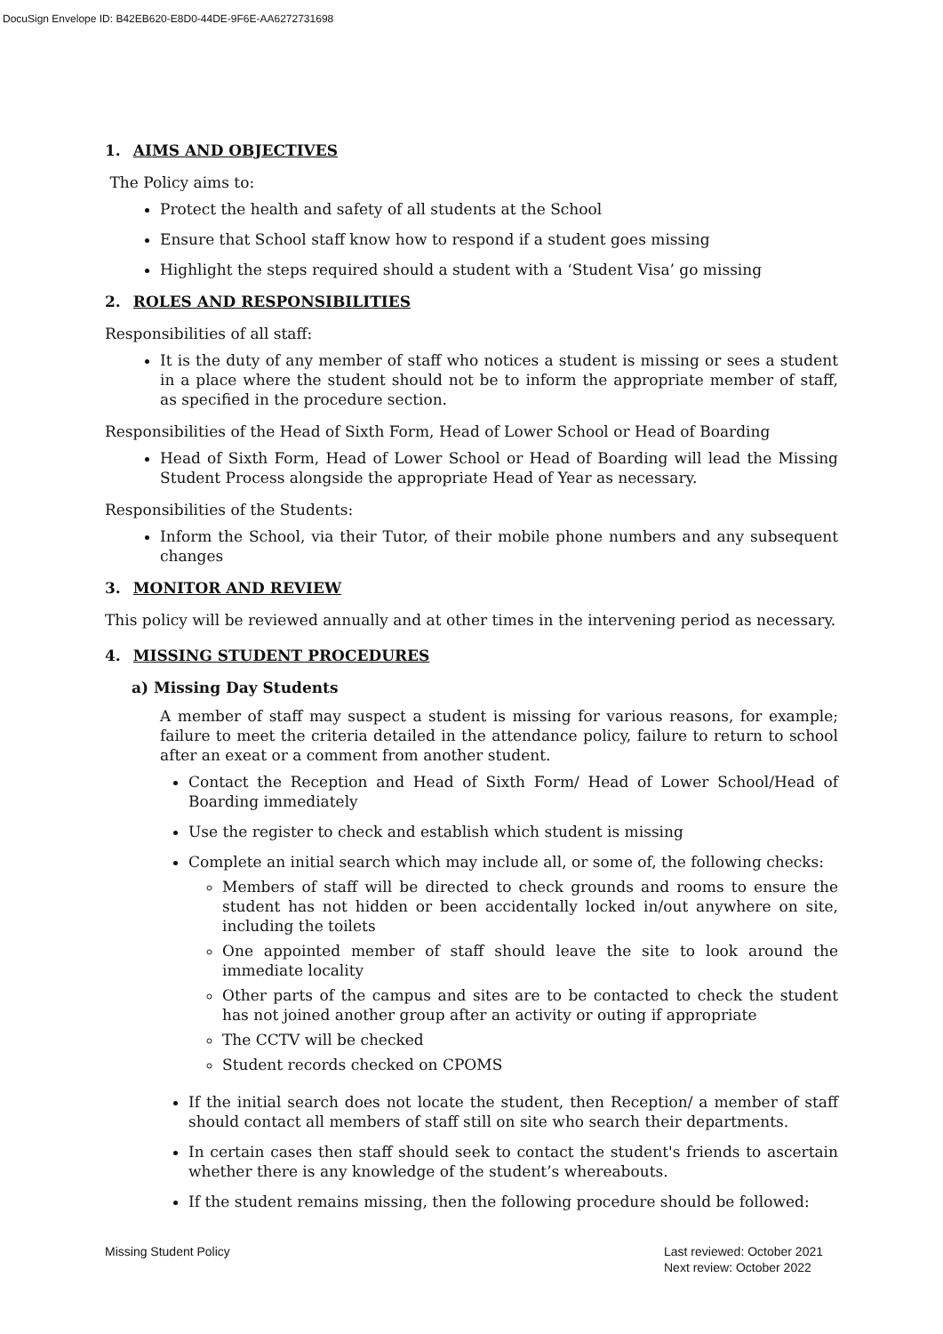DocuSign Envelope ID: B42EB620-E8D0-44DE-9F6E-AA6272731698
1. AIMS AND OBJECTIVES
The Policy aims to:
Protect the health and safety of all students at the School
Ensure that School staff know how to respond if a student goes missing
Highlight the steps required should a student with a ‘Student Visa’ go missing
2. ROLES AND RESPONSIBILITIES
Responsibilities of all staff:
It is the duty of any member of staff who notices a student is missing or sees a student in a place where the student should not be to inform the appropriate member of staff, as specified in the procedure section.
Responsibilities of the Head of Sixth Form, Head of Lower School or Head of Boarding
Head of Sixth Form, Head of Lower School or Head of Boarding will lead the Missing Student Process alongside the appropriate Head of Year as necessary.
Responsibilities of the Students:
Inform the School, via their Tutor, of their mobile phone numbers and any subsequent changes
3. MONITOR AND REVIEW
This policy will be reviewed annually and at other times in the intervening period as necessary.
4. MISSING STUDENT PROCEDURES
a) Missing Day Students
A member of staff may suspect a student is missing for various reasons, for example; failure to meet the criteria detailed in the attendance policy, failure to return to school after an exeat or a comment from another student.
Contact the Reception and Head of Sixth Form/ Head of Lower School/Head of Boarding immediately
Use the register to check and establish which student is missing
Complete an initial search which may include all, or some of, the following checks:
Members of staff will be directed to check grounds and rooms to ensure the student has not hidden or been accidentally locked in/out anywhere on site, including the toilets
One appointed member of staff should leave the site to look around the immediate locality
Other parts of the campus and sites are to be contacted to check the student has not joined another group after an activity or outing if appropriate
The CCTV will be checked
Student records checked on CPOMS
If the initial search does not locate the student, then Reception/ a member of staff should contact all members of staff still on site who search their departments.
In certain cases then staff should seek to contact the student's friends to ascertain whether there is any knowledge of the student’s whereabouts.
If the student remains missing, then the following procedure should be followed:
Missing Student Policy Last reviewed: October 2021
Next review: October 2022